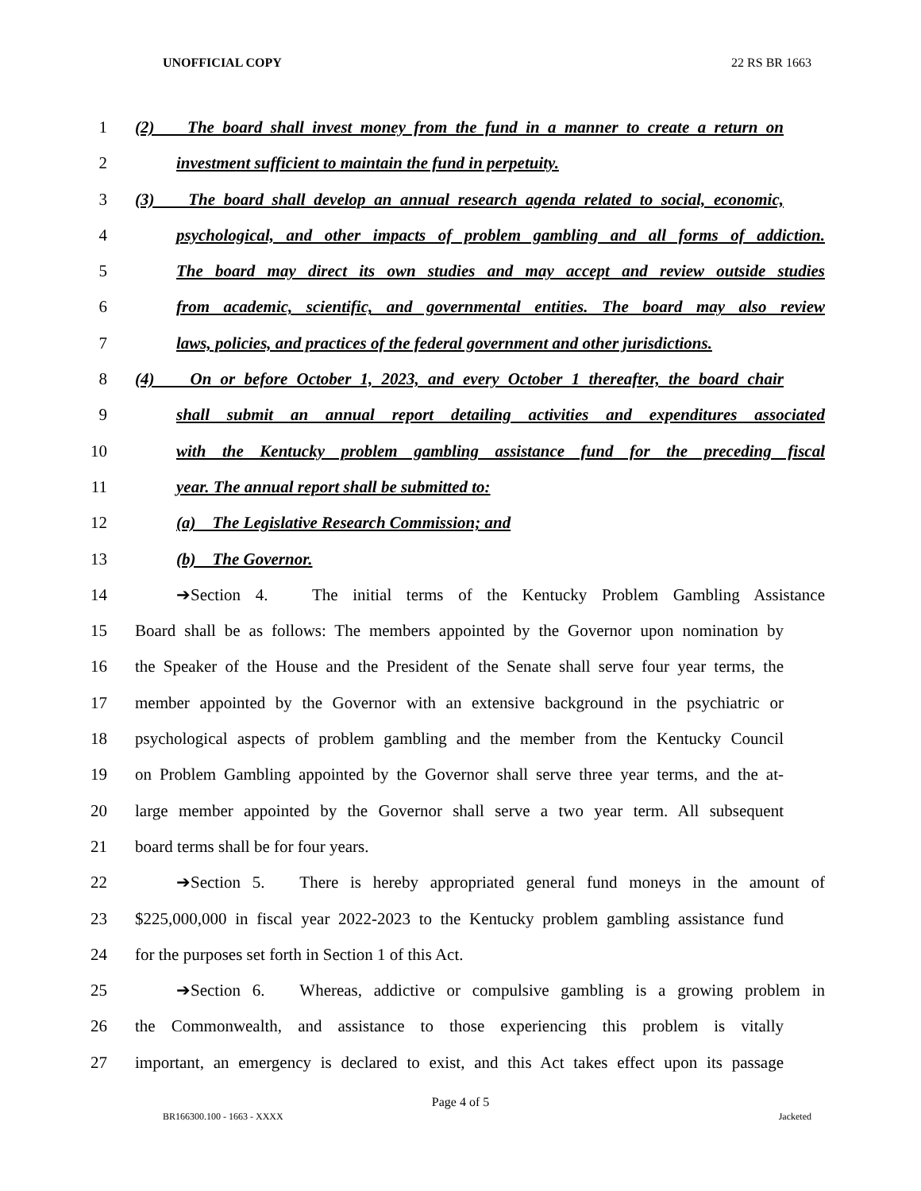UNOFFICIAL COPY 22 RS BR 1663
1 (2) The board shall invest money from the fund in a manner to create a return on
2 investment sufficient to maintain the fund in perpetuity.
3 (3) The board shall develop an annual research agenda related to social, economic,
4 psychological, and other impacts of problem gambling and all forms of addiction.
5 The board may direct its own studies and may accept and review outside studies
6 from academic, scientific, and governmental entities. The board may also review
7 laws, policies, and practices of the federal government and other jurisdictions.
8 (4) On or before October 1, 2023, and every October 1 thereafter, the board chair
9 shall submit an annual report detailing activities and expenditures associated
10 with the Kentucky problem gambling assistance fund for the preceding fiscal
11 year. The annual report shall be submitted to:
12 (a) The Legislative Research Commission; and
13 (b) The Governor.
14 ➔Section 4. The initial terms of the Kentucky Problem Gambling Assistance
15 Board shall be as follows: The members appointed by the Governor upon nomination by
16 the Speaker of the House and the President of the Senate shall serve four year terms, the
17 member appointed by the Governor with an extensive background in the psychiatric or
18 psychological aspects of problem gambling and the member from the Kentucky Council
19 on Problem Gambling appointed by the Governor shall serve three year terms, and the at-
20 large member appointed by the Governor shall serve a two year term. All subsequent
21 board terms shall be for four years.
22 ➔Section 5. There is hereby appropriated general fund moneys in the amount of
23 $225,000,000 in fiscal year 2022-2023 to the Kentucky problem gambling assistance fund
24 for the purposes set forth in Section 1 of this Act.
25 ➔Section 6. Whereas, addictive or compulsive gambling is a growing problem in
26 the Commonwealth, and assistance to those experiencing this problem is vitally
27 important, an emergency is declared to exist, and this Act takes effect upon its passage
Page 4 of 5
BR166300.100 - 1663 - XXXX Jacketed